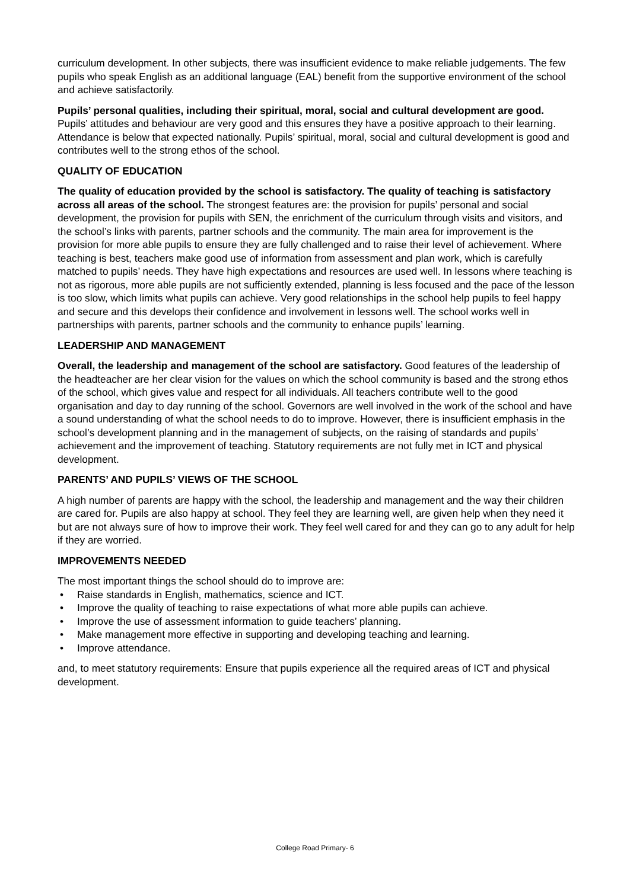curriculum development. In other subjects, there was insufficient evidence to make reliable judgements. The few pupils who speak English as an additional language (EAL) benefit from the supportive environment of the school and achieve satisfactorily.
Pupils’ personal qualities, including their spiritual, moral, social and cultural development are good. Pupils’ attitudes and behaviour are very good and this ensures they have a positive approach to their learning. Attendance is below that expected nationally. Pupils’ spiritual, moral, social and cultural development is good and contributes well to the strong ethos of the school.
QUALITY OF EDUCATION
The quality of education provided by the school is satisfactory. The quality of teaching is satisfactory across all areas of the school. The strongest features are: the provision for pupils’ personal and social development, the provision for pupils with SEN, the enrichment of the curriculum through visits and visitors, and the school’s links with parents, partner schools and the community. The main area for improvement is the provision for more able pupils to ensure they are fully challenged and to raise their level of achievement. Where teaching is best, teachers make good use of information from assessment and plan work, which is carefully matched to pupils’ needs. They have high expectations and resources are used well. In lessons where teaching is not as rigorous, more able pupils are not sufficiently extended, planning is less focused and the pace of the lesson is too slow, which limits what pupils can achieve. Very good relationships in the school help pupils to feel happy and secure and this develops their confidence and involvement in lessons well. The school works well in partnerships with parents, partner schools and the community to enhance pupils’ learning.
LEADERSHIP AND MANAGEMENT
Overall, the leadership and management of the school are satisfactory. Good features of the leadership of the headteacher are her clear vision for the values on which the school community is based and the strong ethos of the school, which gives value and respect for all individuals. All teachers contribute well to the good organisation and day to day running of the school. Governors are well involved in the work of the school and have a sound understanding of what the school needs to do to improve. However, there is insufficient emphasis in the school’s development planning and in the management of subjects, on the raising of standards and pupils’ achievement and the improvement of teaching. Statutory requirements are not fully met in ICT and physical development.
PARENTS’ AND PUPILS’ VIEWS OF THE SCHOOL
A high number of parents are happy with the school, the leadership and management and the way their children are cared for. Pupils are also happy at school. They feel they are learning well, are given help when they need it but are not always sure of how to improve their work. They feel well cared for and they can go to any adult for help if they are worried.
IMPROVEMENTS NEEDED
The most important things the school should do to improve are:
• Raise standards in English, mathematics, science and ICT.
• Improve the quality of teaching to raise expectations of what more able pupils can achieve.
• Improve the use of assessment information to guide teachers’ planning.
• Make management more effective in supporting and developing teaching and learning.
• Improve attendance.
and, to meet statutory requirements: Ensure that pupils experience all the required areas of ICT and physical development.
College Road Primary- 6